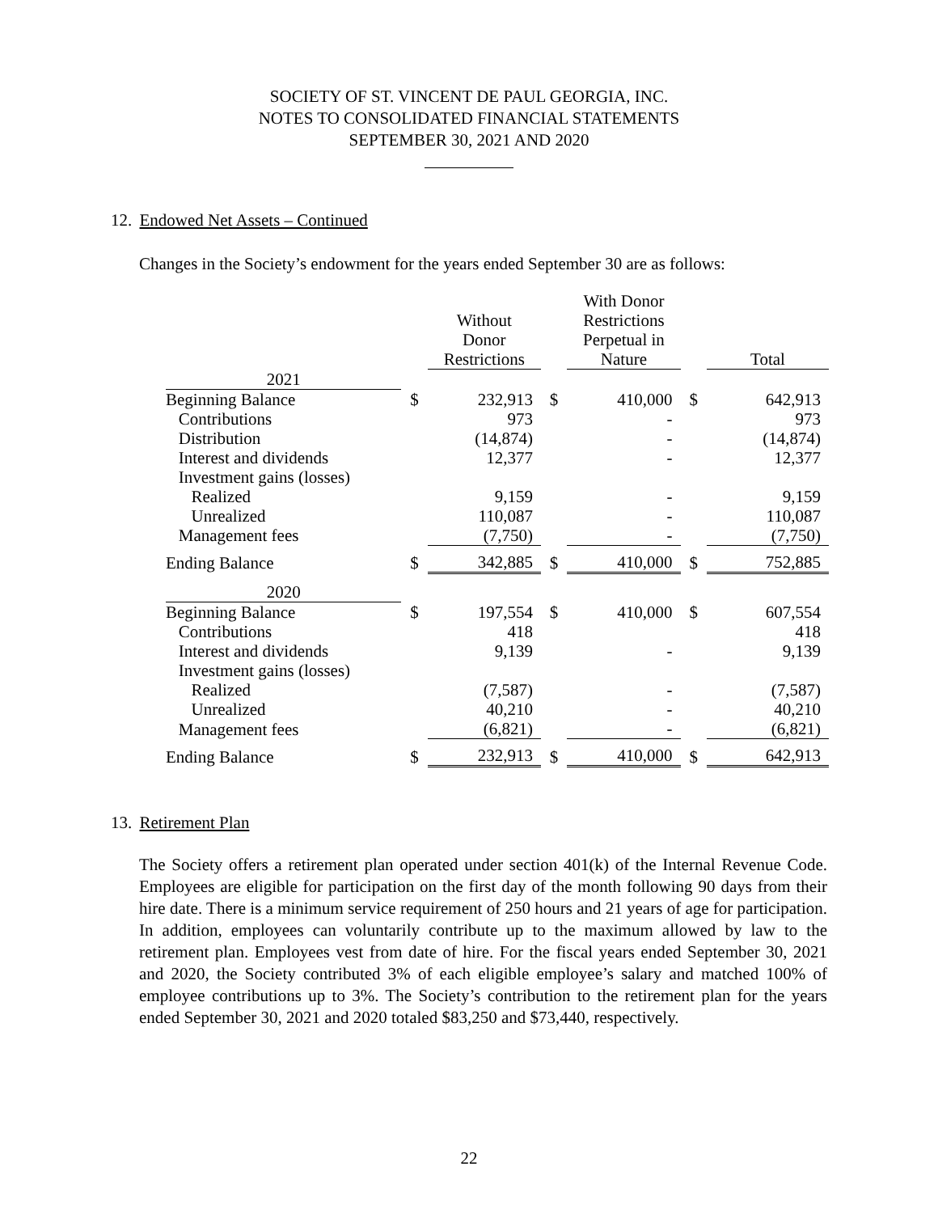SOCIETY OF ST. VINCENT DE PAUL GEORGIA, INC.
NOTES TO CONSOLIDATED FINANCIAL STATEMENTS
SEPTEMBER 30, 2021 AND 2020
12. Endowed Net Assets – Continued
Changes in the Society’s endowment for the years ended September 30 are as follows:
| | | Without Donor Restrictions | | With Donor Restrictions Perpetual in Nature | | Total |
| --- | --- | --- | --- | --- | --- | --- |
| 2021 | | | | | | |
| Beginning Balance | $ | 232,913 | $ | 410,000 | $ | 642,913 |
| Contributions | | 973 | | - | | 973 |
| Distribution | | (14,874) | | - | | (14,874) |
| Interest and dividends | | 12,377 | | - | | 12,377 |
| Investment gains (losses) | | | | | | |
| Realized | | 9,159 | | - | | 9,159 |
| Unrealized | | 110,087 | | - | | 110,087 |
| Management fees | | (7,750) | | - | | (7,750) |
| Ending Balance | $ | 342,885 | $ | 410,000 | $ | 752,885 |
| 2020 | | | | | | |
| Beginning Balance | $ | 197,554 | $ | 410,000 | $ | 607,554 |
| Contributions | | 418 | | | | 418 |
| Interest and dividends | | 9,139 | | - | | 9,139 |
| Investment gains (losses) | | | | | | |
| Realized | | (7,587) | | - | | (7,587) |
| Unrealized | | 40,210 | | - | | 40,210 |
| Management fees | | (6,821) | | - | | (6,821) |
| Ending Balance | $ | 232,913 | $ | 410,000 | $ | 642,913 |
13. Retirement Plan
The Society offers a retirement plan operated under section 401(k) of the Internal Revenue Code. Employees are eligible for participation on the first day of the month following 90 days from their hire date. There is a minimum service requirement of 250 hours and 21 years of age for participation. In addition, employees can voluntarily contribute up to the maximum allowed by law to the retirement plan. Employees vest from date of hire. For the fiscal years ended September 30, 2021 and 2020, the Society contributed 3% of each eligible employee’s salary and matched 100% of employee contributions up to 3%. The Society’s contribution to the retirement plan for the years ended September 30, 2021 and 2020 totaled $83,250 and $73,440, respectively.
22